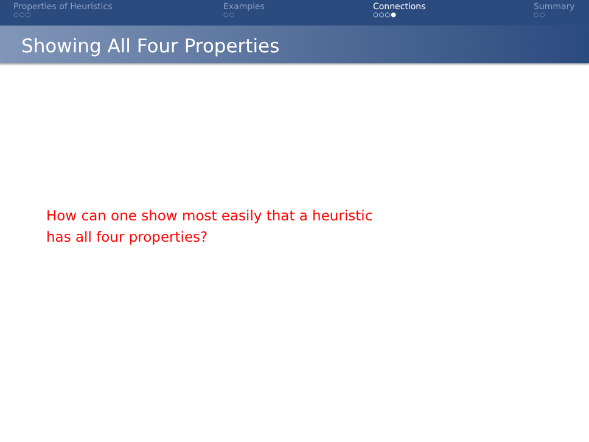Properties of Heuristics
○○○
Examples
○○
Connections
○○○●
Summary
○○
Showing All Four Properties
How can one show most easily that a heuristic
has all four properties?